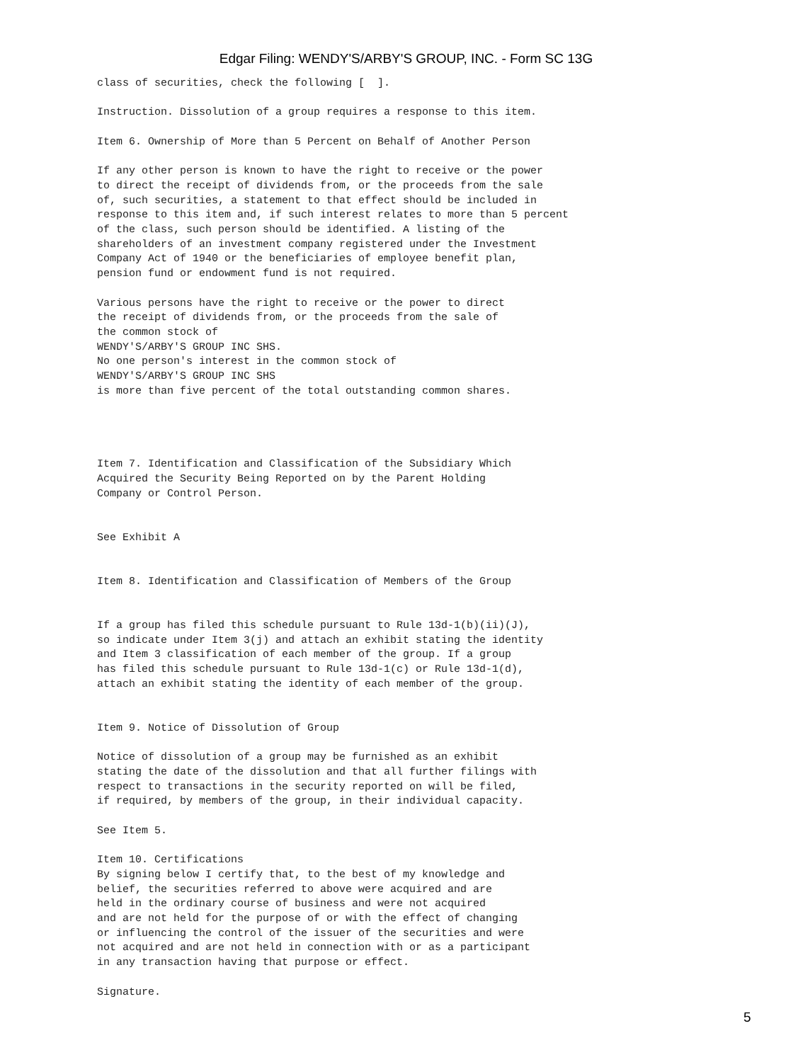Edgar Filing: WENDY'S/ARBY'S GROUP, INC. - Form SC 13G
class of securities, check the following [  ].

Instruction. Dissolution of a group requires a response to this item.

Item 6. Ownership of More than 5 Percent on Behalf of Another Person

If any other person is known to have the right to receive or the power
to direct the receipt of dividends from, or the proceeds from the sale
of, such securities, a statement to that effect should be included in
response to this item and, if such interest relates to more than 5 percent
of the class, such person should be identified. A listing of the
shareholders of an investment company registered under the Investment
Company Act of 1940 or the beneficiaries of employee benefit plan,
pension fund or endowment fund is not required.

Various persons have the right to receive or the power to direct
the receipt of dividends from, or the proceeds from the sale of
the common stock of
WENDY'S/ARBY'S GROUP INC SHS.
No one person's interest in the common stock of
WENDY'S/ARBY'S GROUP INC SHS
is more than five percent of the total outstanding common shares.




Item 7. Identification and Classification of the Subsidiary Which
Acquired the Security Being Reported on by the Parent Holding
Company or Control Person.


See Exhibit A


Item 8. Identification and Classification of Members of the Group


If a group has filed this schedule pursuant to Rule 13d-1(b)(ii)(J),
so indicate under Item 3(j) and attach an exhibit stating the identity
and Item 3 classification of each member of the group. If a group
has filed this schedule pursuant to Rule 13d-1(c) or Rule 13d-1(d),
attach an exhibit stating the identity of each member of the group.


Item 9. Notice of Dissolution of Group

Notice of dissolution of a group may be furnished as an exhibit
stating the date of the dissolution and that all further filings with
respect to transactions in the security reported on will be filed,
if required, by members of the group, in their individual capacity.

See Item 5.

Item 10. Certifications
By signing below I certify that, to the best of my knowledge and
belief, the securities referred to above were acquired and are
held in the ordinary course of business and were not acquired
and are not held for the purpose of or with the effect of changing
or influencing the control of the issuer of the securities and were
not acquired and are not held in connection with or as a participant
in any transaction having that purpose or effect.

Signature.
5